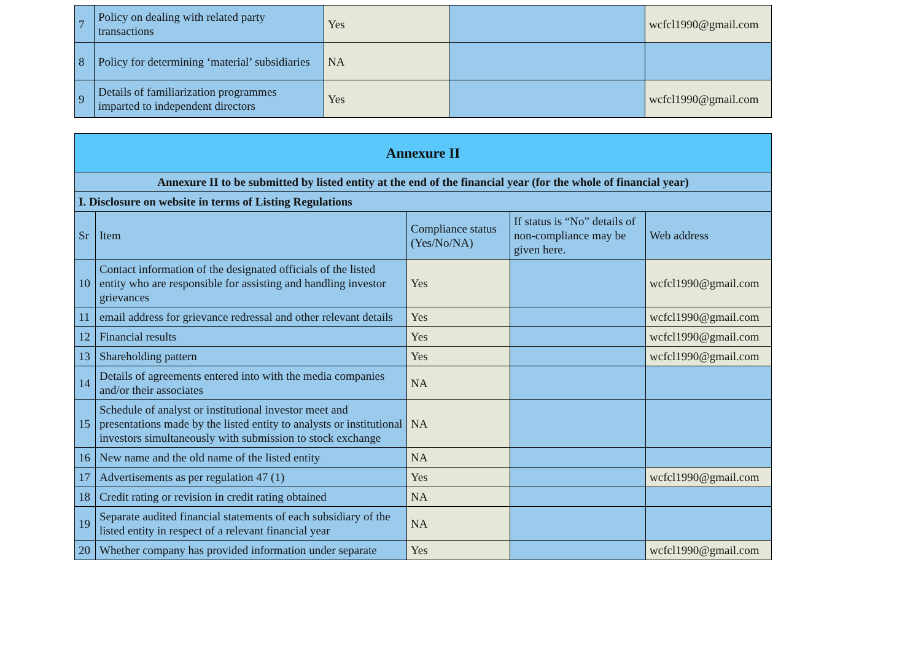| 7 | Policy on dealing with related party transactions | Yes | | wcfcl1990@gmail.com |
| 8 | Policy for determining ‘material’ subsidiaries | NA | | |
| 9 | Details of familiarization programmes imparted to independent directors | Yes | | wcfcl1990@gmail.com |
| Annexure II | | | | |
| Annexure II to be submitted by listed entity at the end of the financial year (for the whole of financial year) | | | | |
| I. Disclosure on website in terms of Listing Regulations | | | | |
| Sr | Item | Compliance status (Yes/No/NA) | If status is “No” details of non-compliance may be given here. | Web address |
| 10 | Contact information of the designated officials of the listed entity who are responsible for assisting and handling investor grievances | Yes | | wcfcl1990@gmail.com |
| 11 | email address for grievance redressal and other relevant details | Yes | | wcfcl1990@gmail.com |
| 12 | Financial results | Yes | | wcfcl1990@gmail.com |
| 13 | Shareholding pattern | Yes | | wcfcl1990@gmail.com |
| 14 | Details of agreements entered into with the media companies and/or their associates | NA | | |
| 15 | Schedule of analyst or institutional investor meet and presentations made by the listed entity to analysts or institutional investors simultaneously with submission to stock exchange | NA | | |
| 16 | New name and the old name of the listed entity | NA | | |
| 17 | Advertisements as per regulation 47 (1) | Yes | | wcfcl1990@gmail.com |
| 18 | Credit rating or revision in credit rating obtained | NA | | |
| 19 | Separate audited financial statements of each subsidiary of the listed entity in respect of a relevant financial year | NA | | |
| 20 | Whether company has provided information under separate | Yes | | wcfcl1990@gmail.com |